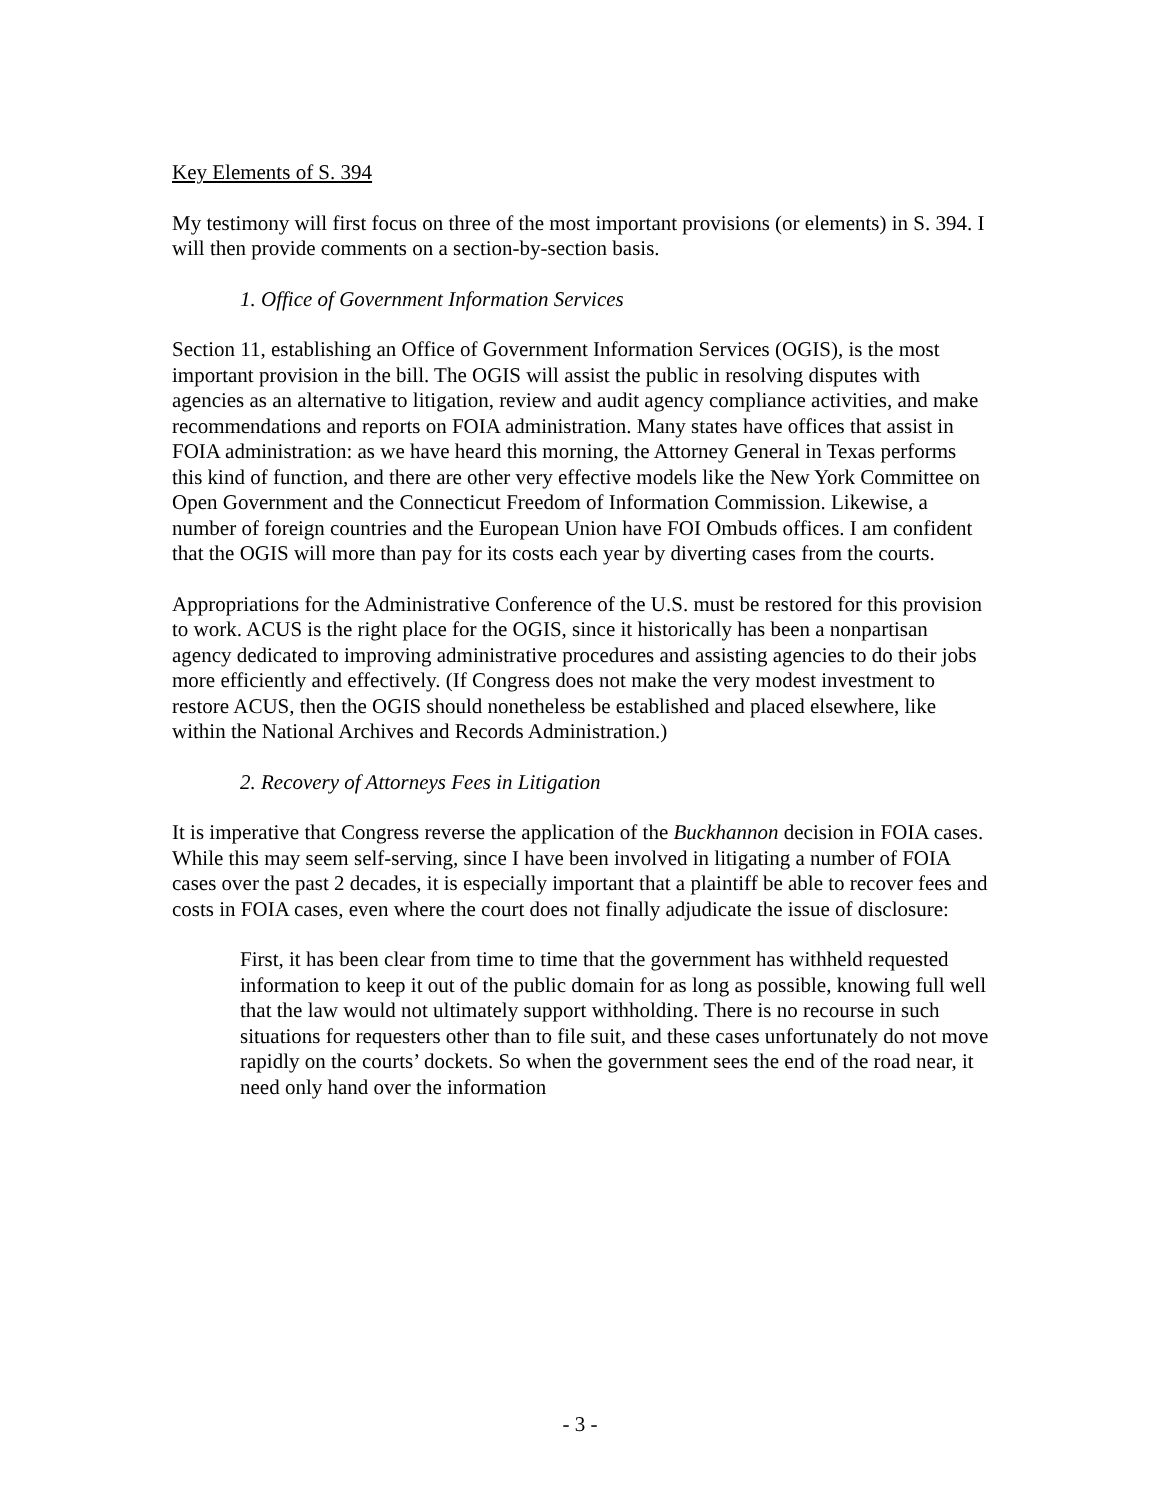Key Elements of S. 394
My testimony will first focus on three of the most important provisions (or elements) in S. 394. I will then provide comments on a section-by-section basis.
1. Office of Government Information Services
Section 11, establishing an Office of Government Information Services (OGIS), is the most important provision in the bill. The OGIS will assist the public in resolving disputes with agencies as an alternative to litigation, review and audit agency compliance activities, and make recommendations and reports on FOIA administration. Many states have offices that assist in FOIA administration: as we have heard this morning, the Attorney General in Texas performs this kind of function, and there are other very effective models like the New York Committee on Open Government and the Connecticut Freedom of Information Commission. Likewise, a number of foreign countries and the European Union have FOI Ombuds offices. I am confident that the OGIS will more than pay for its costs each year by diverting cases from the courts.
Appropriations for the Administrative Conference of the U.S. must be restored for this provision to work. ACUS is the right place for the OGIS, since it historically has been a nonpartisan agency dedicated to improving administrative procedures and assisting agencies to do their jobs more efficiently and effectively. (If Congress does not make the very modest investment to restore ACUS, then the OGIS should nonetheless be established and placed elsewhere, like within the National Archives and Records Administration.)
2. Recovery of Attorneys Fees in Litigation
It is imperative that Congress reverse the application of the Buckhannon decision in FOIA cases. While this may seem self-serving, since I have been involved in litigating a number of FOIA cases over the past 2 decades, it is especially important that a plaintiff be able to recover fees and costs in FOIA cases, even where the court does not finally adjudicate the issue of disclosure:
First, it has been clear from time to time that the government has withheld requested information to keep it out of the public domain for as long as possible, knowing full well that the law would not ultimately support withholding. There is no recourse in such situations for requesters other than to file suit, and these cases unfortunately do not move rapidly on the courts’ dockets. So when the government sees the end of the road near, it need only hand over the information
- 3 -